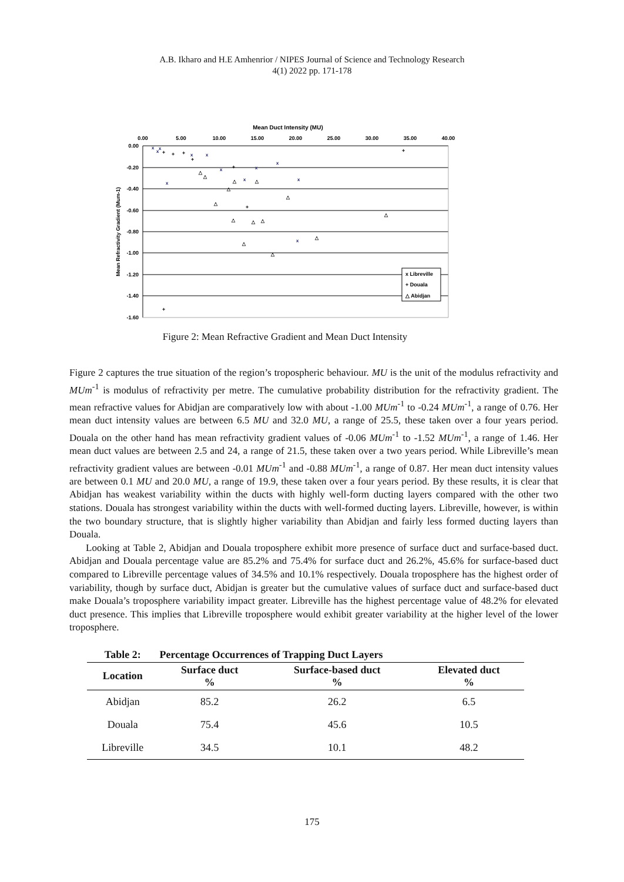A.B. Ikharo and H.E Amhenrior / NIPES Journal of Science and Technology Research
4(1) 2022 pp. 171-178
Mean Duct Intensity (MU)
0.00
5.00
10.00
15.00
20.00
25.00
30.00
35.00
40.00
0.00
-0.20
-0.40
-0.60
-0.80
-1.00
-1.20
-1.40
-1.60
Mean Refractivity Gradient (Mum-1)
x
x
x
x
x
x
x
x
x
x
x
x
+
+
+
+
+
+
+
+
△
△
△
△
△
△
△
△
△
△
△
△
△
△
x Libreville
+ Douala
△ Abidjan
Figure 2: Mean Refractive Gradient and Mean Duct Intensity
Figure 2 captures the true situation of the region’s tropospheric behaviour. MU is the unit of the modulus refractivity and MUm<sup>-1</sup> is modulus of refractivity per metre. The cumulative probability distribution for the refractivity gradient. The mean refractive values for Abidjan are comparatively low with about -1.00 MUm<sup>-1</sup> to -0.24 MUm<sup>-1</sup>, a range of 0.76. Her mean duct intensity values are between 6.5 MU and 32.0 MU, a range of 25.5, these taken over a four years period. Douala on the other hand has mean refractivity gradient values of -0.06 MUm<sup>-1</sup> to -1.52 MUm<sup>-1</sup>, a range of 1.46. Her mean duct values are between 2.5 and 24, a range of 21.5, these taken over a two years period. While Libreville’s mean refractivity gradient values are between -0.01 MUm<sup>-1</sup> and -0.88 MUm<sup>-1</sup>, a range of 0.87. Her mean duct intensity values are between 0.1 MU and 20.0 MU, a range of 19.9, these taken over a four years period. By these results, it is clear that Abidjan has weakest variability within the ducts with highly well-form ducting layers compared with the other two stations. Douala has strongest variability within the ducts with well-formed ducting layers. Libreville, however, is within the two boundary structure, that is slightly higher variability than Abidjan and fairly less formed ducting layers than Douala.
Looking at Table 2, Abidjan and Douala troposphere exhibit more presence of surface duct and surface-based duct. Abidjan and Douala percentage value are 85.2% and 75.4% for surface duct and 26.2%, 45.6% for surface-based duct compared to Libreville percentage values of 34.5% and 10.1% respectively. Douala troposphere has the highest order of variability, though by surface duct, Abidjan is greater but the cumulative values of surface duct and surface-based duct make Douala’s troposphere variability impact greater. Libreville has the highest percentage value of 48.2% for elevated duct presence. This implies that Libreville troposphere would exhibit greater variability at the higher level of the lower troposphere.
| Table 2: | Percentage Occurrences of Trapping Duct Layers | | |
| --- | --- | --- | --- |
| Location | Surface duct % | Surface-based duct % | Elevated duct % |
| Abidjan | 85.2 | 26.2 | 6.5 |
| Douala | 75.4 | 45.6 | 10.5 |
| Libreville | 34.5 | 10.1 | 48.2 |
175